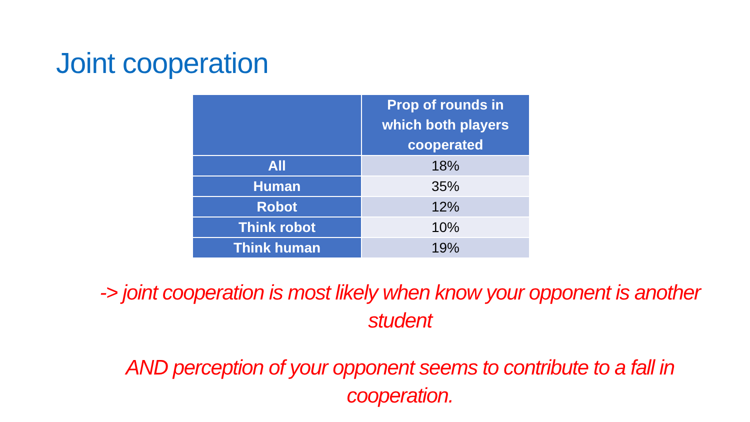Joint cooperation
| | Prop of rounds in which both players cooperated |
| --- | --- |
| All | 18% |
| Human | 35% |
| Robot | 12% |
| Think robot | 10% |
| Think human | 19% |
-> joint cooperation is most likely when know your opponent is another student
AND perception of your opponent seems to contribute to a fall in cooperation.